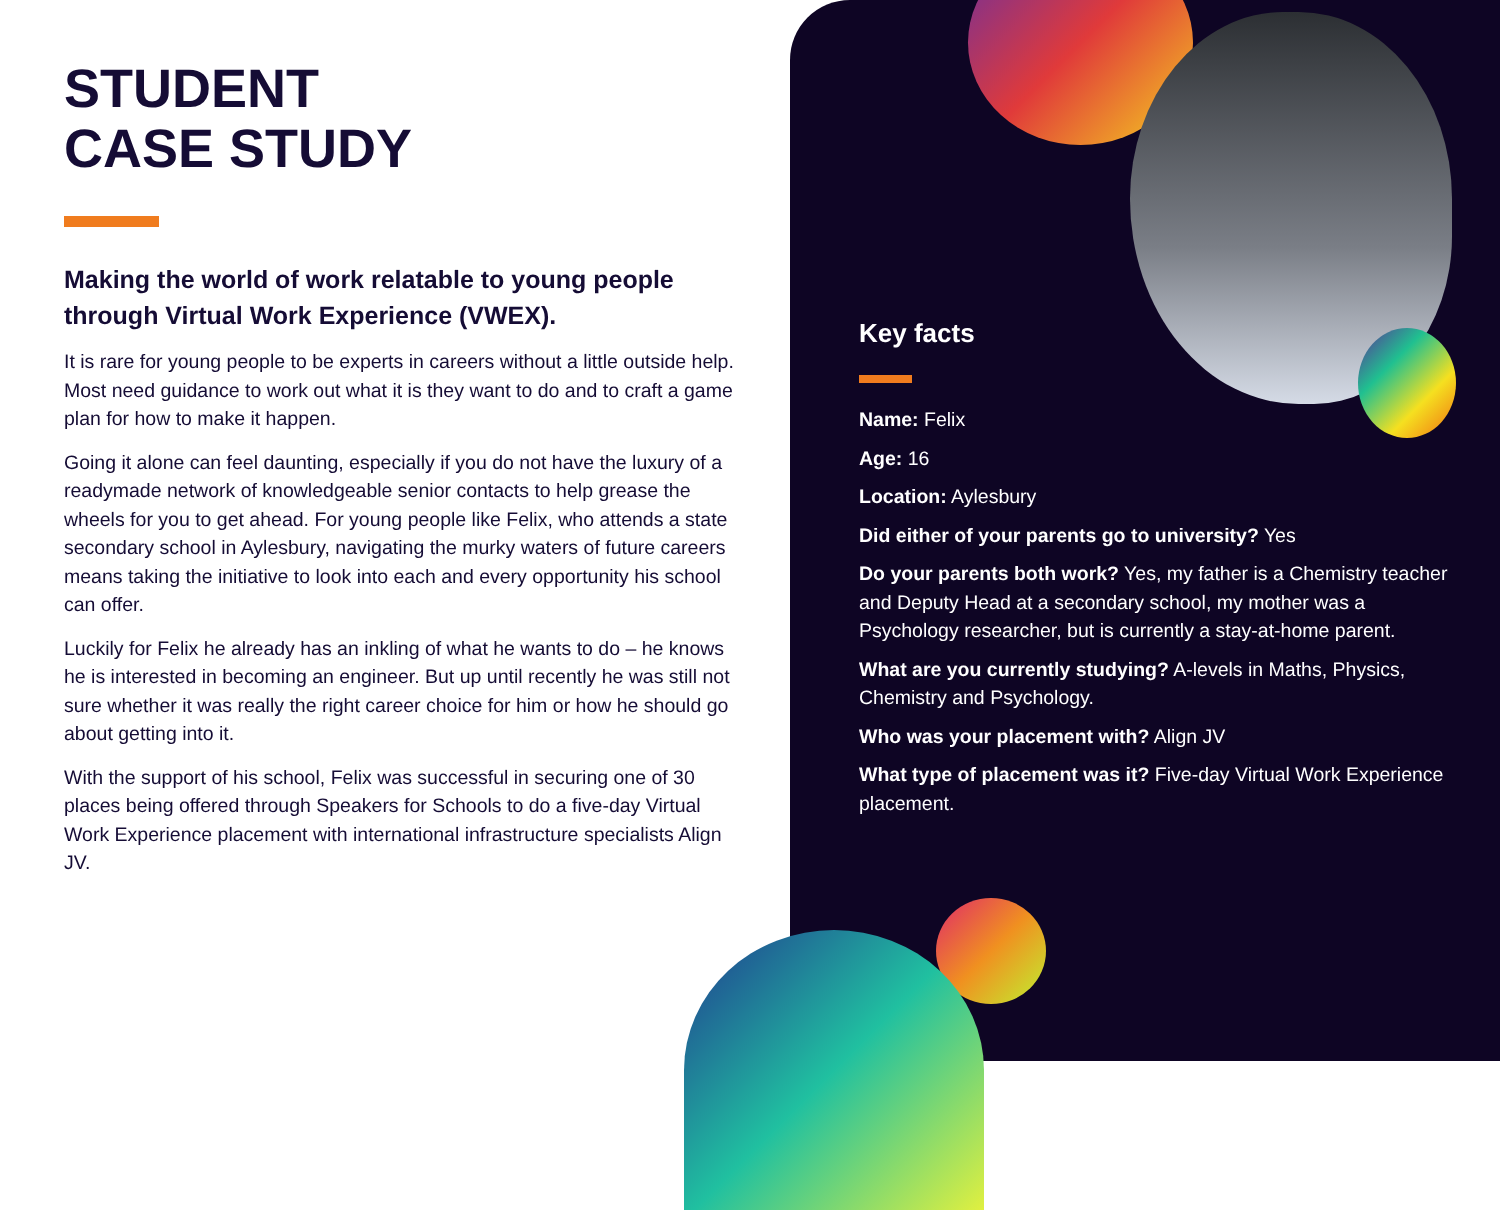STUDENT
CASE STUDY
Making the world of work relatable to young people through Virtual Work Experience (VWEX).
It is rare for young people to be experts in careers without a little outside help. Most need guidance to work out what it is they want to do and to craft a game plan for how to make it happen.
Going it alone can feel daunting, especially if you do not have the luxury of a readymade network of knowledgeable senior contacts to help grease the wheels for you to get ahead. For young people like Felix, who attends a state secondary school in Aylesbury, navigating the murky waters of future careers means taking the initiative to look into each and every opportunity his school can offer.
Luckily for Felix he already has an inkling of what he wants to do – he knows he is interested in becoming an engineer. But up until recently he was still not sure whether it was really the right career choice for him or how he should go about getting into it.
With the support of his school, Felix was successful in securing one of 30 places being offered through Speakers for Schools to do a five-day Virtual Work Experience placement with international infrastructure specialists Align JV.
Key facts
Name: Felix
Age: 16
Location: Aylesbury
Did either of your parents go to university? Yes
Do your parents both work? Yes, my father is a Chemistry teacher and Deputy Head at a secondary school, my mother was a Psychology researcher, but is currently a stay-at-home parent.
What are you currently studying? A-levels in Maths, Physics, Chemistry and Psychology.
Who was your placement with? Align JV
What type of placement was it? Five-day Virtual Work Experience placement.